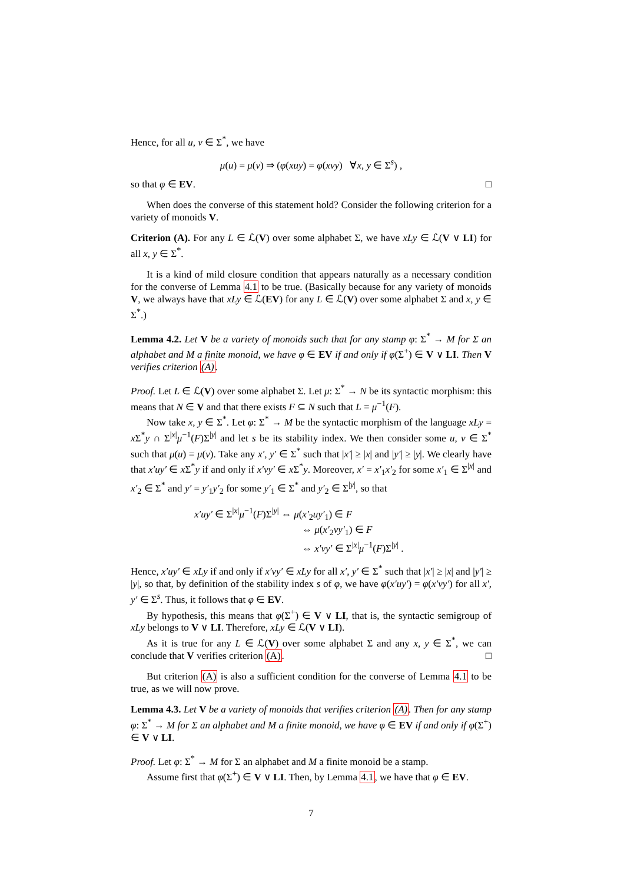Hence, for all u, v ∈ Σ<sup>*</sup>, we have
μ(u) = μ(v) ⇒ (φ(xuy) = φ(xvy) ∀x, y ∈ Σ<sup>s</sup>) ,
so that φ ∈ EV. □
When does the converse of this statement hold? Consider the following criterion for a variety of monoids V.
Criterion (A). For any L ∈ ℒ(V) over some alphabet Σ, we have xLy ∈ ℒ(V ∨ LI) for all x, y ∈ Σ<sup>*</sup>.
It is a kind of mild closure condition that appears naturally as a necessary condition for the converse of Lemma 4.1 to be true. (Basically because for any variety of monoids V, we always have that xLy ∈ ℒ(EV) for any L ∈ ℒ(V) over some alphabet Σ and x, y ∈ Σ<sup>*</sup>.)
Lemma 4.2. Let V be a variety of monoids such that for any stamp φ: Σ<sup>*</sup> → M for Σ an alphabet and M a finite monoid, we have φ ∈ EV if and only if φ(Σ<sup>+</sup>) ∈ V ∨ LI. Then V verifies criterion (A).
Proof. Let L ∈ ℒ(V) over some alphabet Σ. Let μ: Σ<sup>*</sup> → N be its syntactic morphism: this means that N ∈ V and that there exists F ⊆ N such that L = μ<sup>−1</sup>(F).
Now take x, y ∈ Σ<sup>*</sup>. Let φ: Σ<sup>*</sup> → M be the syntactic morphism of the language xLy = x Σ<sup>*</sup>y ∩ Σ<sup>|x|</sup>μ<sup>−1</sup>(F)Σ<sup>|y|</sup> and let s be its stability index. We then consider some u, v ∈ Σ<sup>*</sup> such that μ(u) = μ(v). Take any x′, y′ ∈ Σ<sup>*</sup> such that |x′| ≥ |x| and |y′| ≥ |y|. We clearly have that x′uy′ ∈ x Σ<sup>*</sup>y if and only if x′vy′ ∈ x Σ<sup>*</sup>y. Moreover, x′ = x′<sub>1</sub>x′<sub>2</sub> for some x′<sub>1</sub> ∈ Σ<sup>|x|</sup> and x′<sub>2</sub> ∈ Σ<sup>*</sup> and y′ = y′<sub>1</sub>y′<sub>2</sub> for some y′<sub>1</sub> ∈ Σ<sup>*</sup> and y′<sub>2</sub> ∈ Σ<sup>|y|</sup>, so that
x′uy′ ∈ Σ<sup>|x|</sup>μ<sup>−1</sup>(F)Σ<sup>|y|</sup> ⇔ μ(x′<sub>2</sub>uy′<sub>1</sub>) ∈ F
⇔ μ(x′<sub>2</sub>vy′<sub>1</sub>) ∈ F
⇔ x′vy′ ∈ Σ<sup>|x|</sup>μ<sup>−1</sup>(F)Σ<sup>|y|</sup> .
Hence, x′uy′ ∈ xLy if and only if x′vy′ ∈ xLy for all x′, y′ ∈ Σ<sup>*</sup> such that |x′| ≥ |x| and |y′| ≥ |y|, so that, by definition of the stability index s of φ, we have φ(x′uy′) = φ(x′vy′) for all x′, y′ ∈ Σ<sup>s</sup>. Thus, it follows that φ ∈ EV.
By hypothesis, this means that φ(Σ<sup>+</sup>) ∈ V ∨ LI, that is, the syntactic semigroup of xLy belongs to V ∨ LI. Therefore, xLy ∈ ℒ(V ∨ LI).
As it is true for any L ∈ ℒ(V) over some alphabet Σ and any x, y ∈ Σ<sup>*</sup>, we can conclude that V verifies criterion (A). □
But criterion (A) is also a sufficient condition for the converse of Lemma 4.1 to be true, as we will now prove.
Lemma 4.3. Let V be a variety of monoids that verifies criterion (A). Then for any stamp φ: Σ<sup>*</sup> → M for Σ an alphabet and M a finite monoid, we have φ ∈ EV if and only if φ(Σ<sup>+</sup>) ∈ V ∨ LI.
Proof. Let φ: Σ<sup>*</sup> → M for Σ an alphabet and M a finite monoid be a stamp.
Assume first that φ(Σ<sup>+</sup>) ∈ V ∨ LI. Then, by Lemma 4.1, we have that φ ∈ EV.
7